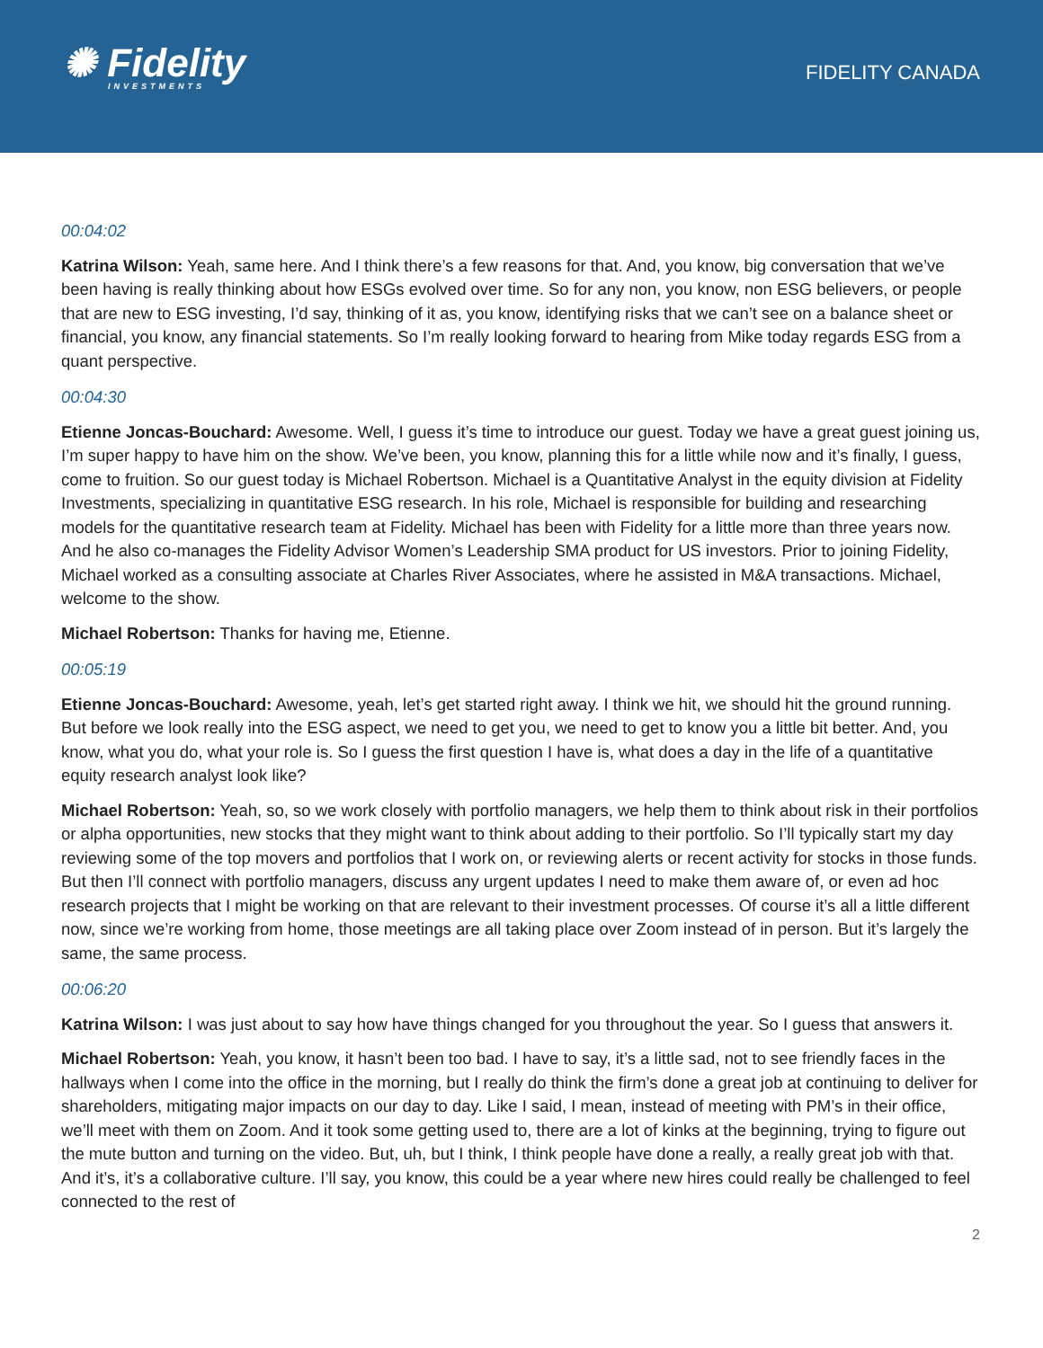✺ Fidelity
INVESTMENTS
FIDELITY CANADA
00:04:02
Katrina Wilson: Yeah, same here. And I think there’s a few reasons for that. And, you know, big conversation that we’ve been having is really thinking about how ESGs evolved over time. So for any non, you know, non ESG believers, or people that are new to ESG investing, I’d say, thinking of it as, you know, identifying risks that we can’t see on a balance sheet or financial, you know, any financial statements. So I’m really looking forward to hearing from Mike today regards ESG from a quant perspective.
00:04:30
Etienne Joncas-Bouchard: Awesome. Well, I guess it’s time to introduce our guest. Today we have a great guest joining us, I’m super happy to have him on the show. We’ve been, you know, planning this for a little while now and it’s finally, I guess, come to fruition. So our guest today is Michael Robertson. Michael is a Quantitative Analyst in the equity division at Fidelity Investments, specializing in quantitative ESG research. In his role, Michael is responsible for building and researching models for the quantitative research team at Fidelity. Michael has been with Fidelity for a little more than three years now. And he also co-manages the Fidelity Advisor Women’s Leadership SMA product for US investors. Prior to joining Fidelity, Michael worked as a consulting associate at Charles River Associates, where he assisted in M&A transactions. Michael, welcome to the show.
Michael Robertson: Thanks for having me, Etienne.
00:05:19
Etienne Joncas-Bouchard: Awesome, yeah, let’s get started right away. I think we hit, we should hit the ground running. But before we look really into the ESG aspect, we need to get you, we need to get to know you a little bit better. And, you know, what you do, what your role is. So I guess the first question I have is, what does a day in the life of a quantitative equity research analyst look like?
Michael Robertson: Yeah, so, so we work closely with portfolio managers, we help them to think about risk in their portfolios or alpha opportunities, new stocks that they might want to think about adding to their portfolio. So I’ll typically start my day reviewing some of the top movers and portfolios that I work on, or reviewing alerts or recent activity for stocks in those funds. But then I’ll connect with portfolio managers, discuss any urgent updates I need to make them aware of, or even ad hoc research projects that I might be working on that are relevant to their investment processes. Of course it’s all a little different now, since we’re working from home, those meetings are all taking place over Zoom instead of in person. But it’s largely the same, the same process.
00:06:20
Katrina Wilson: I was just about to say how have things changed for you throughout the year. So I guess that answers it.
Michael Robertson: Yeah, you know, it hasn’t been too bad. I have to say, it’s a little sad, not to see friendly faces in the hallways when I come into the office in the morning, but I really do think the firm’s done a great job at continuing to deliver for shareholders, mitigating major impacts on our day to day. Like I said, I mean, instead of meeting with PM’s in their office, we’ll meet with them on Zoom. And it took some getting used to, there are a lot of kinks at the beginning, trying to figure out the mute button and turning on the video. But, uh, but I think, I think people have done a really, a really great job with that. And it’s, it’s a collaborative culture. I’ll say, you know, this could be a year where new hires could really be challenged to feel connected to the rest of
2